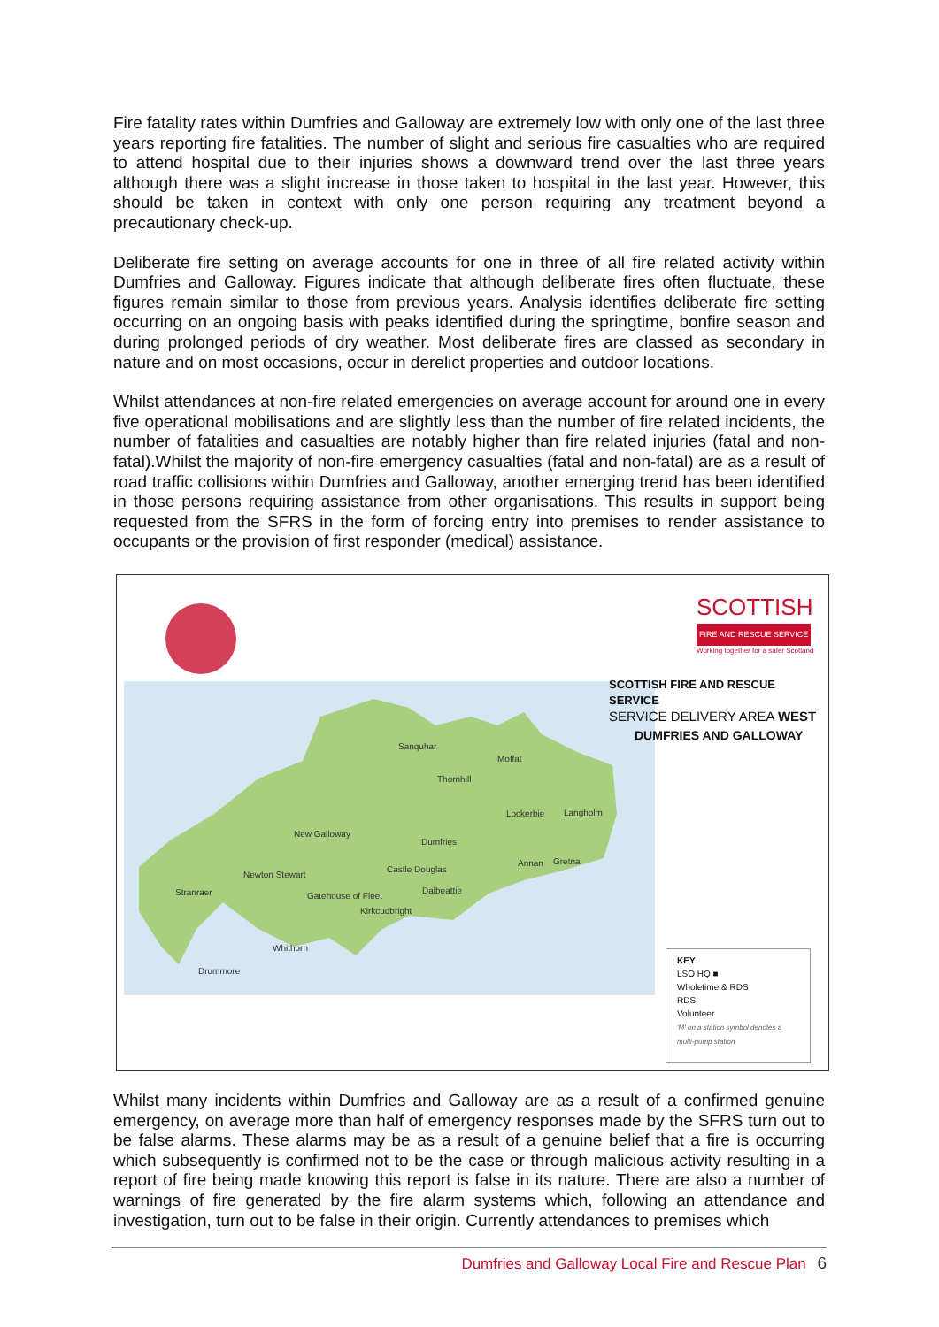Fire fatality rates within Dumfries and Galloway are extremely low with only one of the last three years reporting fire fatalities. The number of slight and serious fire casualties who are required to attend hospital due to their injuries shows a downward trend over the last three years although there was a slight increase in those taken to hospital in the last year. However, this should be taken in context with only one person requiring any treatment beyond a precautionary check-up.
Deliberate fire setting on average accounts for one in three of all fire related activity within Dumfries and Galloway. Figures indicate that although deliberate fires often fluctuate, these figures remain similar to those from previous years. Analysis identifies deliberate fire setting occurring on an ongoing basis with peaks identified during the springtime, bonfire season and during prolonged periods of dry weather. Most deliberate fires are classed as secondary in nature and on most occasions, occur in derelict properties and outdoor locations.
Whilst attendances at non-fire related emergencies on average account for around one in every five operational mobilisations and are slightly less than the number of fire related incidents, the number of fatalities and casualties are notably higher than fire related injuries (fatal and non-fatal).Whilst the majority of non-fire emergency casualties (fatal and non-fatal) are as a result of road traffic collisions within Dumfries and Galloway, another emerging trend has been identified in those persons requiring assistance from other organisations. This results in support being requested from the SFRS in the form of forcing entry into premises to render assistance to occupants or the provision of first responder (medical) assistance.
SCOTTISH
FIRE AND RESCUE SERVICE
Working together for a safer Scotland
SCOTTISH FIRE AND RESCUE SERVICE
SERVICE DELIVERY AREA WEST
DUMFRIES AND GALLOWAY
Sanquhar
Moffat
Thornhill
Lockerbie Langholm
New Galloway
Dumfries
Annan Gretna
Castle Douglas
Newton Stewart
Dalbeattie
Stranraer Gatehouse of Fleet
Kirkcudbright
Whithorn
Drummore
KEY
LSO HQ ■
Wholetime & RDS
RDS
Volunteer
'M' on a station symbol denotes a multi-pump station
Whilst many incidents within Dumfries and Galloway are as a result of a confirmed genuine emergency, on average more than half of emergency responses made by the SFRS turn out to be false alarms. These alarms may be as a result of a genuine belief that a fire is occurring which subsequently is confirmed not to be the case or through malicious activity resulting in a report of fire being made knowing this report is false in its nature. There are also a number of warnings of fire generated by the fire alarm systems which, following an attendance and investigation, turn out to be false in their origin. Currently attendances to premises which
Dumfries and Galloway Local Fire and Rescue Plan 6